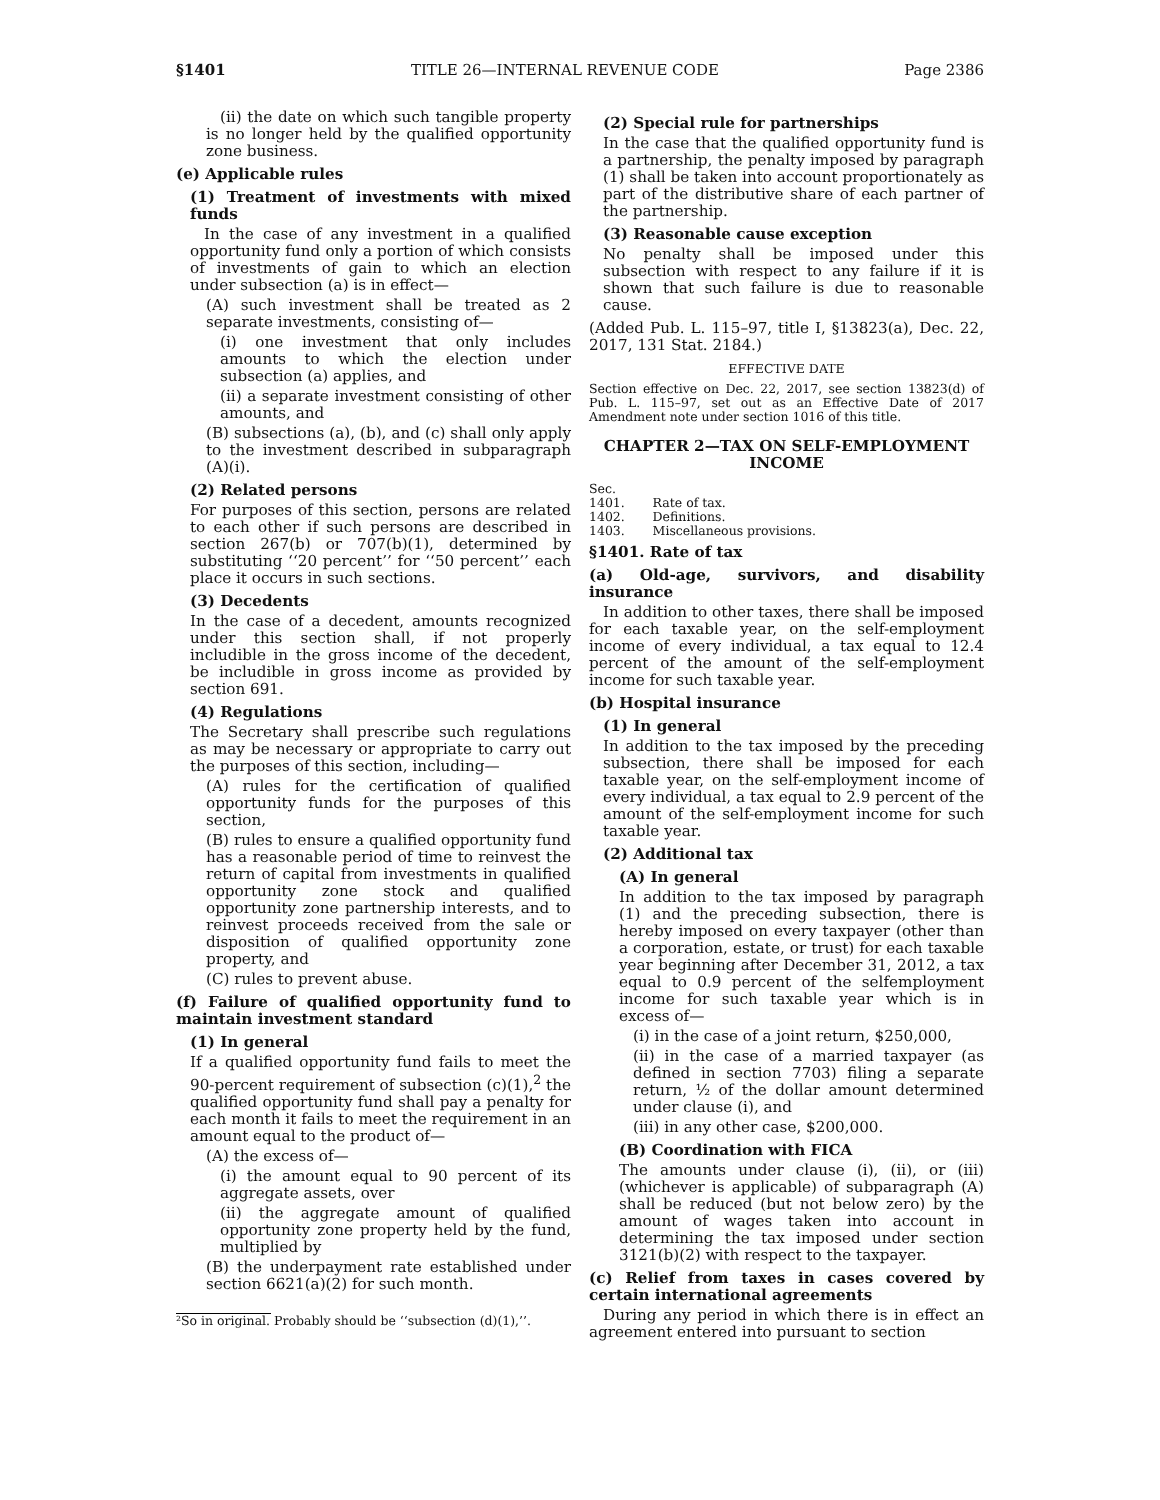§1401 TITLE 26—INTERNAL REVENUE CODE Page 2386
(ii) the date on which such tangible property is no longer held by the qualified opportunity zone business.
(e) Applicable rules
(1) Treatment of investments with mixed funds
In the case of any investment in a qualified opportunity fund only a portion of which consists of investments of gain to which an election under subsection (a) is in effect—
(A) such investment shall be treated as 2 separate investments, consisting of—
(i) one investment that only includes amounts to which the election under subsection (a) applies, and
(ii) a separate investment consisting of other amounts, and
(B) subsections (a), (b), and (c) shall only apply to the investment described in subparagraph (A)(i).
(2) Related persons
For purposes of this section, persons are related to each other if such persons are described in section 267(b) or 707(b)(1), determined by substituting ‘‘20 percent’’ for ‘‘50 percent’’ each place it occurs in such sections.
(3) Decedents
In the case of a decedent, amounts recognized under this section shall, if not properly includible in the gross income of the decedent, be includible in gross income as provided by section 691.
(4) Regulations
The Secretary shall prescribe such regulations as may be necessary or appropriate to carry out the purposes of this section, including—
(A) rules for the certification of qualified opportunity funds for the purposes of this section,
(B) rules to ensure a qualified opportunity fund has a reasonable period of time to reinvest the return of capital from investments in qualified opportunity zone stock and qualified opportunity zone partnership interests, and to reinvest proceeds received from the sale or disposition of qualified opportunity zone property, and
(C) rules to prevent abuse.
(f) Failure of qualified opportunity fund to maintain investment standard
(1) In general
If a qualified opportunity fund fails to meet the 90-percent requirement of subsection (c)(1),<sup>2</sup> the qualified opportunity fund shall pay a penalty for each month it fails to meet the requirement in an amount equal to the product of—
(A) the excess of—
(i) the amount equal to 90 percent of its aggregate assets, over
(ii) the aggregate amount of qualified opportunity zone property held by the fund, multiplied by
(B) the underpayment rate established under section 6621(a)(2) for such month.
²So in original. Probably should be ‘‘subsection (d)(1),’’.
(2) Special rule for partnerships
In the case that the qualified opportunity fund is a partnership, the penalty imposed by paragraph (1) shall be taken into account proportionately as part of the distributive share of each partner of the partnership.
(3) Reasonable cause exception
No penalty shall be imposed under this subsection with respect to any failure if it is shown that such failure is due to reasonable cause.
(Added Pub. L. 115–97, title I, §13823(a), Dec. 22, 2017, 131 Stat. 2184.)
EFFECTIVE DATE
Section effective on Dec. 22, 2017, see section 13823(d) of Pub. L. 115–97, set out as an Effective Date of 2017 Amendment note under section 1016 of this title.
CHAPTER 2—TAX ON SELF-EMPLOYMENT INCOME
Sec.
1401. Rate of tax.
1402. Definitions.
1403. Miscellaneous provisions.
§1401. Rate of tax
(a) Old-age, survivors, and disability insurance
In addition to other taxes, there shall be imposed for each taxable year, on the self-employment income of every individual, a tax equal to 12.4 percent of the amount of the self-employment income for such taxable year.
(b) Hospital insurance
(1) In general
In addition to the tax imposed by the preceding subsection, there shall be imposed for each taxable year, on the self-employment income of every individual, a tax equal to 2.9 percent of the amount of the self-employment income for such taxable year.
(2) Additional tax
(A) In general
In addition to the tax imposed by paragraph (1) and the preceding subsection, there is hereby imposed on every taxpayer (other than a corporation, estate, or trust) for each taxable year beginning after December 31, 2012, a tax equal to 0.9 percent of the selfemployment income for such taxable year which is in excess of—
(i) in the case of a joint return, $250,000,
(ii) in the case of a married taxpayer (as defined in section 7703) filing a separate return, ½ of the dollar amount determined under clause (i), and
(iii) in any other case, $200,000.
(B) Coordination with FICA
The amounts under clause (i), (ii), or (iii) (whichever is applicable) of subparagraph (A) shall be reduced (but not below zero) by the amount of wages taken into account in determining the tax imposed under section 3121(b)(2) with respect to the taxpayer.
(c) Relief from taxes in cases covered by certain international agreements
During any period in which there is in effect an agreement entered into pursuant to section